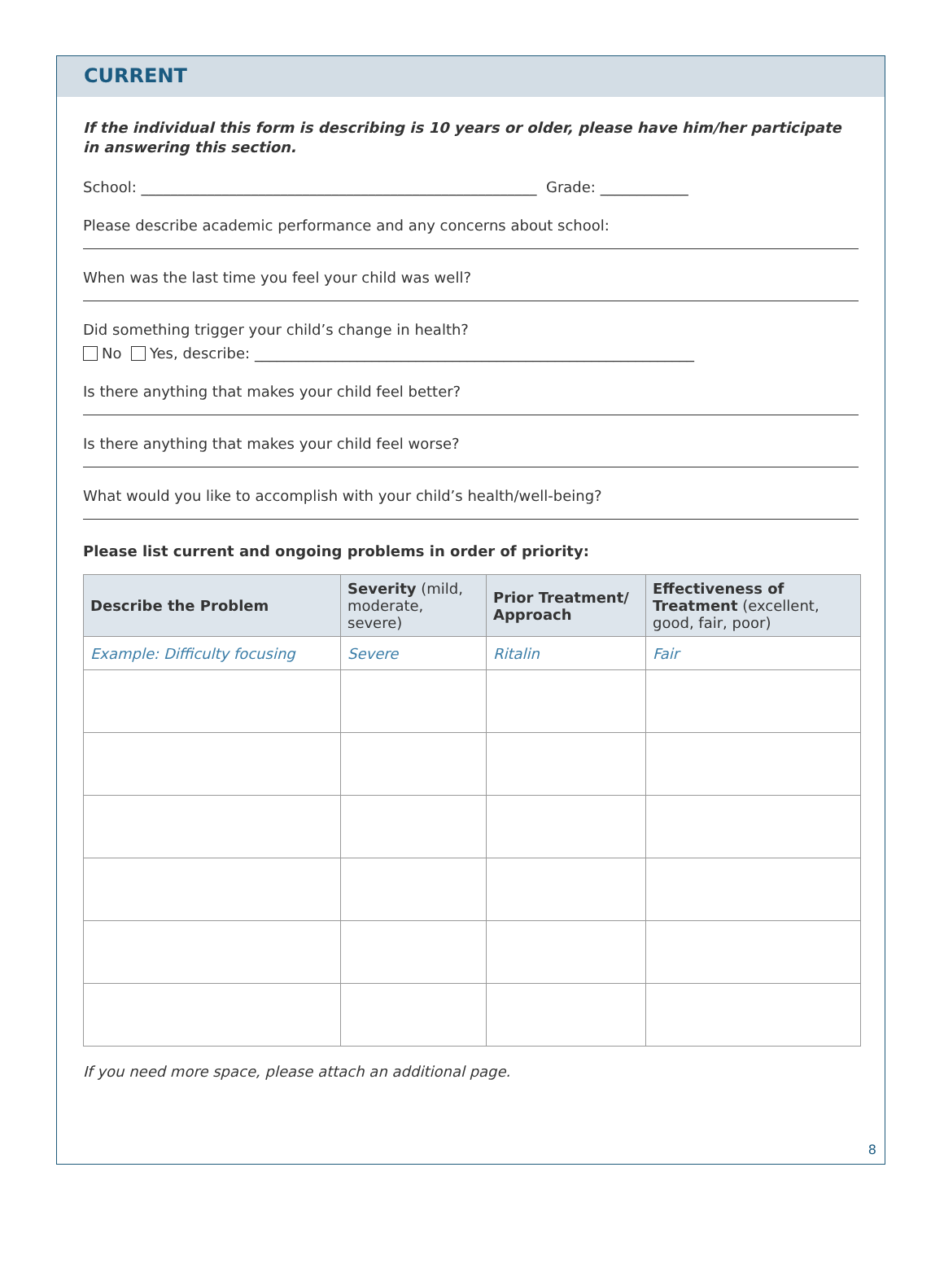CURRENT
If the individual this form is describing is 10 years or older, please have him/her participate in answering this section.
School: ______________________________________________________ Grade: ____________
Please describe academic performance and any concerns about school:
When was the last time you feel your child was well?
Did something trigger your child’s change in health?
No Yes, describe: ____________________________________________________________
Is there anything that makes your child feel better?
Is there anything that makes your child feel worse?
What would you like to accomplish with your child’s health/well-being?
Please list current and ongoing problems in order of priority:
| Describe the Problem | Severity (mild, moderate, severe) | Prior Treatment/ Approach | Effectiveness of Treatment (excellent, good, fair, poor) |
| --- | --- | --- | --- |
| Example: Difficulty focusing | Severe | Ritalin | Fair |
If you need more space, please attach an additional page.
8